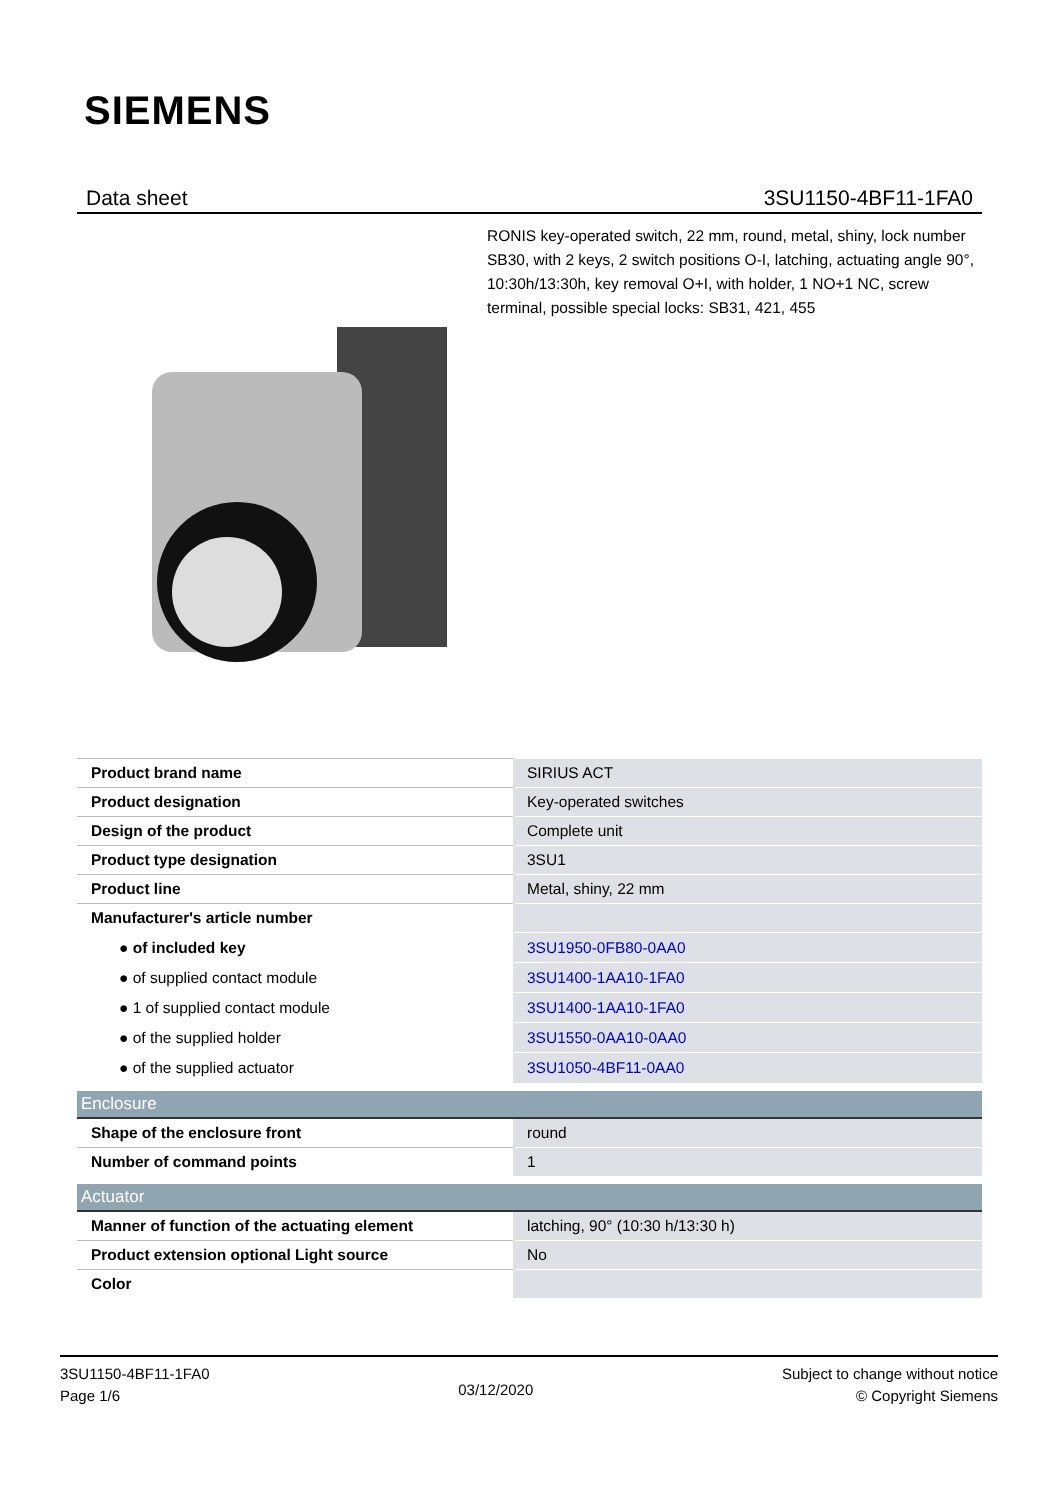SIEMENS
Data sheet 3SU1150-4BF11-1FA0
RONIS key-operated switch, 22 mm, round, metal, shiny, lock number SB30, with 2 keys, 2 switch positions O-I, latching, actuating angle 90°, 10:30h/13:30h, key removal O+I, with holder, 1 NO+1 NC, screw terminal, possible special locks: SB31, 421, 455
| Product brand name | SIRIUS ACT |
| Product designation | Key-operated switches |
| Design of the product | Complete unit |
| Product type designation | 3SU1 |
| Product line | Metal, shiny, 22 mm |
| Manufacturer's article number | |
| ● of included key | 3SU1950-0FB80-0AA0 |
| ● of supplied contact module | 3SU1400-1AA10-1FA0 |
| ● 1 of supplied contact module | 3SU1400-1AA10-1FA0 |
| ● of the supplied holder | 3SU1550-0AA10-0AA0 |
| ● of the supplied actuator | 3SU1050-4BF11-0AA0 |
| Enclosure | |
| Shape of the enclosure front | round |
| Number of command points | 1 |
| Actuator | |
| Manner of function of the actuating element | latching, 90° (10:30 h/13:30 h) |
| Product extension optional Light source | No |
| Color | |
3SU1150-4BF11-1FA0
Page 1/6
03/12/2020
Subject to change without notice
© Copyright Siemens